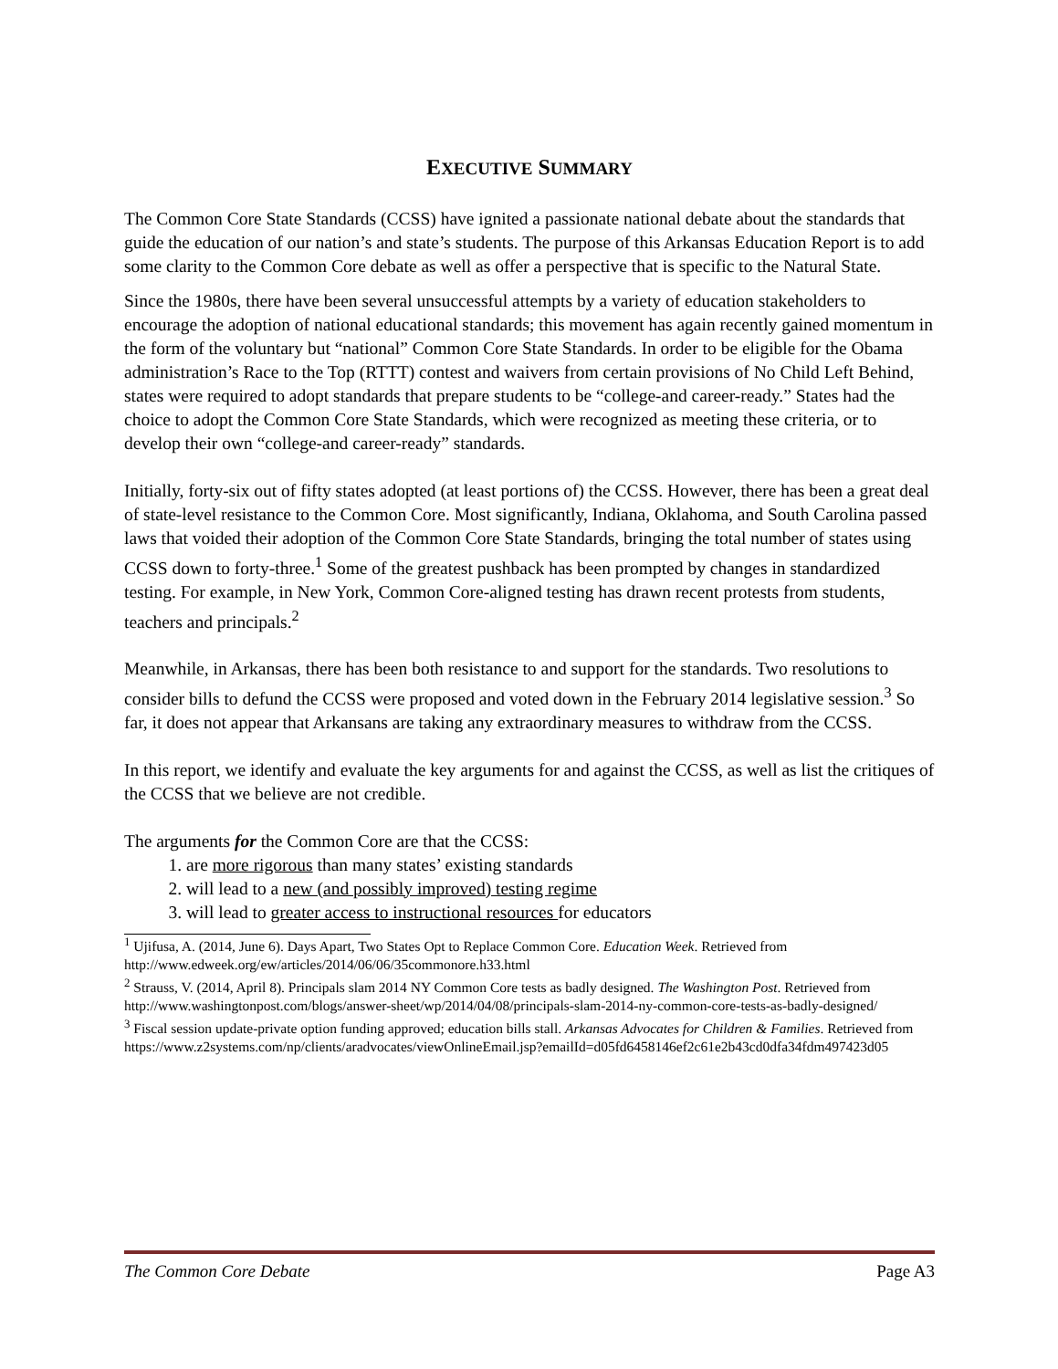EXECUTIVE SUMMARY
The Common Core State Standards (CCSS) have ignited a passionate national debate about the standards that guide the education of our nation’s and state’s students. The purpose of this Arkansas Education Report is to add some clarity to the Common Core debate as well as offer a perspective that is specific to the Natural State.
Since the 1980s, there have been several unsuccessful attempts by a variety of education stakeholders to encourage the adoption of national educational standards; this movement has again recently gained momentum in the form of the voluntary but “national” Common Core State Standards. In order to be eligible for the Obama administration’s Race to the Top (RTTT) contest and waivers from certain provisions of No Child Left Behind, states were required to adopt standards that prepare students to be “college-and career-ready.” States had the choice to adopt the Common Core State Standards, which were recognized as meeting these criteria, or to develop their own “college-and career-ready” standards.
Initially, forty-six out of fifty states adopted (at least portions of) the CCSS. However, there has been a great deal of state-level resistance to the Common Core. Most significantly, Indiana, Oklahoma, and South Carolina passed laws that voided their adoption of the Common Core State Standards, bringing the total number of states using CCSS down to forty-three.<sup>1</sup> Some of the greatest pushback has been prompted by changes in standardized testing. For example, in New York, Common Core-aligned testing has drawn recent protests from students, teachers and principals.<sup>2</sup>
Meanwhile, in Arkansas, there has been both resistance to and support for the standards. Two resolutions to consider bills to defund the CCSS were proposed and voted down in the February 2014 legislative session.<sup>3</sup> So far, it does not appear that Arkansans are taking any extraordinary measures to withdraw from the CCSS.
In this report, we identify and evaluate the key arguments for and against the CCSS, as well as list the critiques of the CCSS that we believe are not credible.
The arguments for the Common Core are that the CCSS:
1. are more rigorous than many states’ existing standards
2. will lead to a new (and possibly improved) testing regime
3. will lead to greater access to instructional resources for educators
<sup>1</sup> Ujifusa, A. (2014, June 6). Days Apart, Two States Opt to Replace Common Core. Education Week. Retrieved from http://www.edweek.org/ew/articles/2014/06/06/35commonore.h33.html
<sup>2</sup> Strauss, V. (2014, April 8). Principals slam 2014 NY Common Core tests as badly designed. The Washington Post. Retrieved from http://www.washingtonpost.com/blogs/answer-sheet/wp/2014/04/08/principals-slam-2014-ny-common-core-tests-as-badly-designed/
<sup>3</sup> Fiscal session update-private option funding approved; education bills stall. Arkansas Advocates for Children & Families. Retrieved from https://www.z2systems.com/np/clients/aradvocates/viewOnlineEmail.jsp?emailId=d05fd6458146ef2c61e2b43cd0dfa34fdm497423d05
The Common Core Debate Page A3